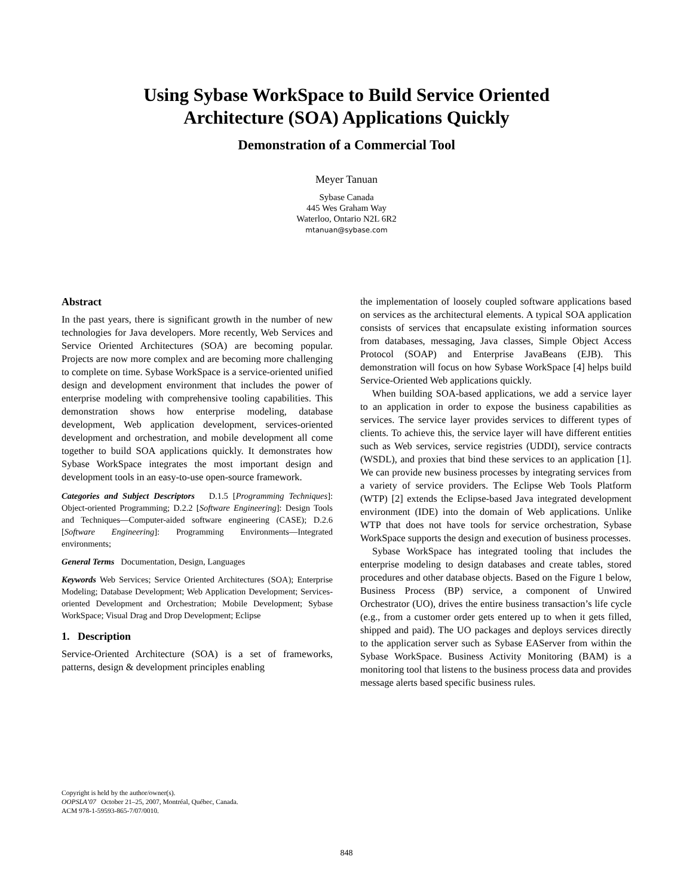Using Sybase WorkSpace to Build Service Oriented
Architecture (SOA) Applications Quickly
Demonstration of a Commercial Tool
Meyer Tanuan
Sybase Canada
445 Wes Graham Way
Waterloo, Ontario N2L 6R2
mtanuan@sybase.com
Abstract
In the past years, there is significant growth in the number of new technologies for Java developers. More recently, Web Services and Service Oriented Architectures (SOA) are becoming popular. Projects are now more complex and are becoming more challenging to complete on time. Sybase WorkSpace is a service-oriented unified design and development environment that includes the power of enterprise modeling with comprehensive tooling capabilities. This demonstration shows how enterprise modeling, database development, Web application development, services-oriented development and orchestration, and mobile development all come together to build SOA applications quickly. It demonstrates how Sybase WorkSpace integrates the most important design and development tools in an easy-to-use open-source framework.
Categories and Subject Descriptors D.1.5 [Programming Techniques]: Object-oriented Programming; D.2.2 [Software Engineering]: Design Tools and Techniques—Computer-aided software engineering (CASE); D.2.6 [Software Engineering]: Programming Environments—Integrated environments;
General Terms Documentation, Design, Languages
Keywords Web Services; Service Oriented Architectures (SOA); Enterprise Modeling; Database Development; Web Application Development; Services-oriented Development and Orchestration; Mobile Development; Sybase WorkSpace; Visual Drag and Drop Development; Eclipse
1. Description
Service-Oriented Architecture (SOA) is a set of frameworks, patterns, design & development principles enabling
the implementation of loosely coupled software applications based on services as the architectural elements. A typical SOA application consists of services that encapsulate existing information sources from databases, messaging, Java classes, Simple Object Access Protocol (SOAP) and Enterprise JavaBeans (EJB). This demonstration will focus on how Sybase WorkSpace [4] helps build Service-Oriented Web applications quickly.
When building SOA-based applications, we add a service layer to an application in order to expose the business capabilities as services. The service layer provides services to different types of clients. To achieve this, the service layer will have different entities such as Web services, service registries (UDDI), service contracts (WSDL), and proxies that bind these services to an application [1]. We can provide new business processes by integrating services from a variety of service providers. The Eclipse Web Tools Platform (WTP) [2] extends the Eclipse-based Java integrated development environment (IDE) into the domain of Web applications. Unlike WTP that does not have tools for service orchestration, Sybase WorkSpace supports the design and execution of business processes.
Sybase WorkSpace has integrated tooling that includes the enterprise modeling to design databases and create tables, stored procedures and other database objects. Based on the Figure 1 below, Business Process (BP) service, a component of Unwired Orchestrator (UO), drives the entire business transaction’s life cycle (e.g., from a customer order gets entered up to when it gets filled, shipped and paid). The UO packages and deploys services directly to the application server such as Sybase EAServer from within the Sybase WorkSpace. Business Activity Monitoring (BAM) is a monitoring tool that listens to the business process data and provides message alerts based specific business rules.
Copyright is held by the author/owner(s).
OOPSLA’07 October 21–25, 2007, Montréal, Québec, Canada.
ACM 978-1-59593-865-7/07/0010.
848